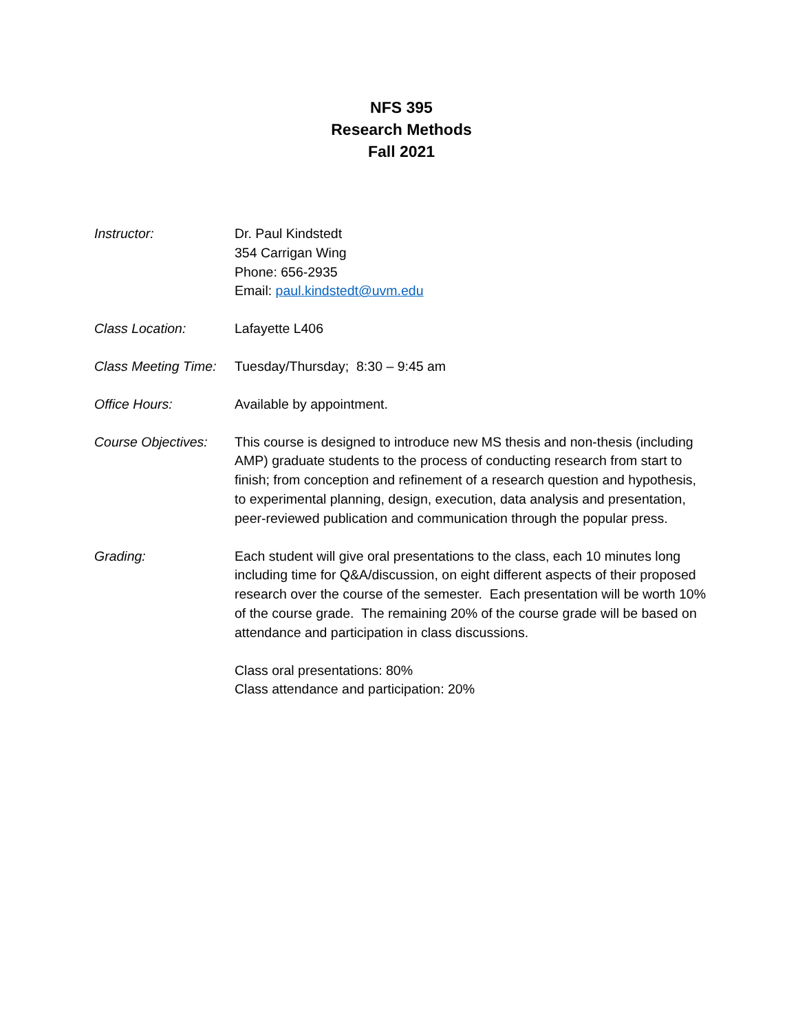NFS 395
Research Methods
Fall 2021
Instructor: Dr. Paul Kindstedt
354 Carrigan Wing
Phone: 656-2935
Email: paul.kindstedt@uvm.edu
Class Location: Lafayette L406
Class Meeting Time:
Tuesday/Thursday; 8:30 – 9:45 am
Office Hours: Available by appointment.
Course Objectives:
This course is designed to introduce new MS thesis and non-thesis (including AMP) graduate students to the process of conducting research from start to finish; from conception and refinement of a research question and hypothesis, to experimental planning, design, execution, data analysis and presentation, peer-reviewed publication and communication through the popular press.
Grading: Each student will give oral presentations to the class, each 10 minutes long including time for Q&A/discussion, on eight different aspects of their proposed research over the course of the semester. Each presentation will be worth 10% of the course grade. The remaining 20% of the course grade will be based on attendance and participation in class discussions.
Class oral presentations: 80%
Class attendance and participation: 20%